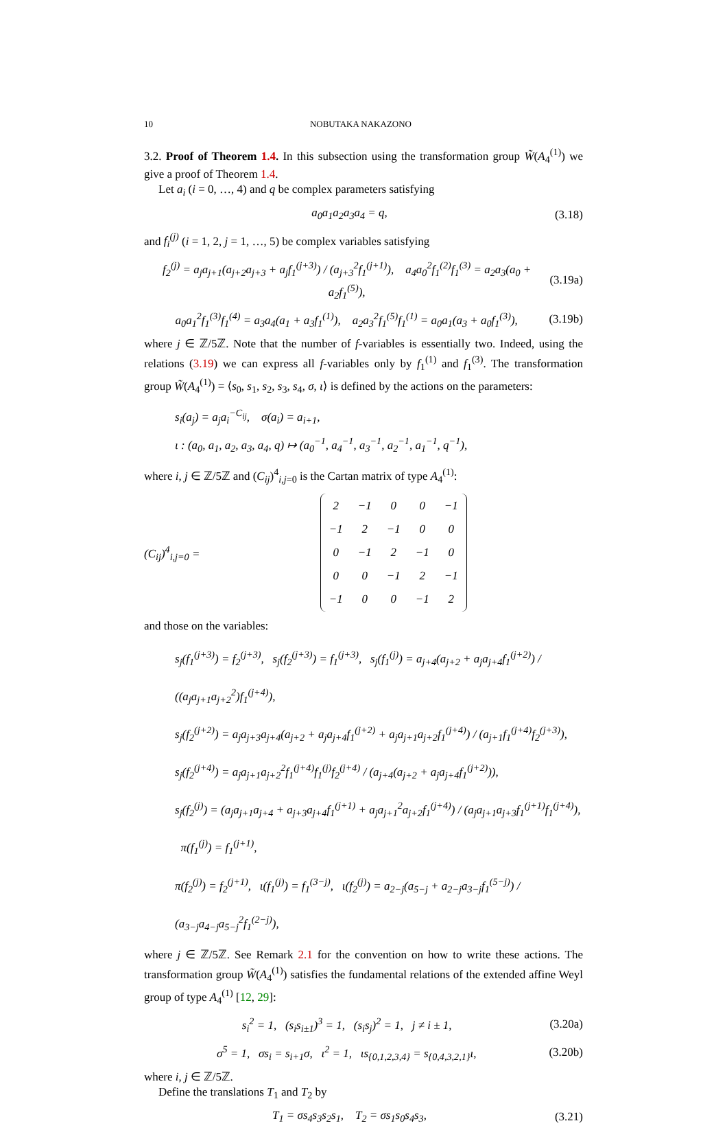10 NOBUTAKA NAKAZONO
3.2. Proof of Theorem 1.4. In this subsection using the transformation group W̃(A<sub>4</sub><sup>(1)</sup>) we give a proof of Theorem 1.4.
Let a<sub>i</sub> (i = 0, …, 4) and q be complex parameters satisfying
a<sub>0</sub>a<sub>1</sub>a<sub>2</sub>a<sub>3</sub>a<sub>4</sub> = q, (3.18)
and f<sub>i</sub><sup>(j)</sup> (i = 1, 2, j = 1, …, 5) be complex variables satisfying
f<sub>2</sub><sup>(j)</sup> = a<sub>j</sub>a<sub>j+1</sub>(a<sub>j+2</sub>a<sub>j+3</sub> + a<sub>j</sub>f<sub>1</sub><sup>(j+3)</sup>) / (a<sub>j+3</sub><sup>2</sup>f<sub>1</sub><sup>(j+1)</sup>), a<sub>4</sub>a<sub>0</sub><sup>2</sup>f<sub>1</sub><sup>(2)</sup>f<sub>1</sub><sup>(3)</sup> = a<sub>2</sub>a<sub>3</sub>(a<sub>0</sub> + a<sub>2</sub>f<sub>1</sub><sup>(5)</sup>), (3.19a)
a<sub>0</sub>a<sub>1</sub><sup>2</sup>f<sub>1</sub><sup>(3)</sup>f<sub>1</sub><sup>(4)</sup> = a<sub>3</sub>a<sub>4</sub>(a<sub>1</sub> + a<sub>3</sub>f<sub>1</sub><sup>(1)</sup>), a<sub>2</sub>a<sub>3</sub><sup>2</sup>f<sub>1</sub><sup>(5)</sup>f<sub>1</sub><sup>(1)</sup> = a<sub>0</sub>a<sub>1</sub>(a<sub>3</sub> + a<sub>0</sub>f<sub>1</sub><sup>(3)</sup>), (3.19b)
where j ∈ ℤ/5ℤ. Note that the number of f-variables is essentially two. Indeed, using the relations (3.19) we can express all f-variables only by f<sub>1</sub><sup>(1)</sup> and f<sub>1</sub><sup>(3)</sup>. The transformation group W̃(A<sub>4</sub><sup>(1)</sup>) = ⟨s<sub>0</sub>, s<sub>1</sub>, s<sub>2</sub>, s<sub>3</sub>, s<sub>4</sub>, σ, ι⟩ is defined by the actions on the parameters:
s<sub>i</sub>(a<sub>j</sub>) = a<sub>j</sub>a<sub>i</sub><sup>−C<sub>ij</sub></sup>, σ(a<sub>i</sub>) = a<sub>i+1</sub>,
ι : (a<sub>0</sub>, a<sub>1</sub>, a<sub>2</sub>, a<sub>3</sub>, a<sub>4</sub>, q) ↦ (a<sub>0</sub><sup>−1</sup>, a<sub>4</sub><sup>−1</sup>, a<sub>3</sub><sup>−1</sup>, a<sub>2</sub><sup>−1</sup>, a<sub>1</sub><sup>−1</sup>, q<sup>−1</sup>),
where i, j ∈ ℤ/5ℤ and (C<sub>ij</sub>)<sup>4</sup><sub>i,j=0</sub> is the Cartan matrix of type A<sub>4</sub><sup>(1)</sup>:
(C<sub>ij</sub>)<sup>4</sup><sub>i,j=0</sub> =
| 2 | −1 | 0 | 0 | −1 |
| −1 | 2 | −1 | 0 | 0 |
| 0 | −1 | 2 | −1 | 0 |
| 0 | 0 | −1 | 2 | −1 |
| −1 | 0 | 0 | −1 | 2 |
and those on the variables:
s<sub>j</sub>(f<sub>1</sub><sup>(j+3)</sup>) = f<sub>2</sub><sup>(j+3)</sup>, s<sub>j</sub>(f<sub>2</sub><sup>(j+3)</sup>) = f<sub>1</sub><sup>(j+3)</sup>, s<sub>j</sub>(f<sub>1</sub><sup>(j)</sup>) = a<sub>j+4</sub>(a<sub>j+2</sub> + a<sub>j</sub>a<sub>j+4</sub>f<sub>1</sub><sup>(j+2)</sup>) / ((a<sub>j</sub>a<sub>j+1</sub>a<sub>j+2</sub><sup>2</sup>)f<sub>1</sub><sup>(j+4)</sup>),
s<sub>j</sub>(f<sub>2</sub><sup>(j+2)</sup>) = a<sub>j</sub>a<sub>j+3</sub>a<sub>j+4</sub>(a<sub>j+2</sub> + a<sub>j</sub>a<sub>j+4</sub>f<sub>1</sub><sup>(j+2)</sup> + a<sub>j</sub>a<sub>j+1</sub>a<sub>j+2</sub>f<sub>1</sub><sup>(j+4)</sup>) / (a<sub>j+1</sub>f<sub>1</sub><sup>(j+4)</sup>f<sub>2</sub><sup>(j+3)</sup>),
s<sub>j</sub>(f<sub>2</sub><sup>(j+4)</sup>) = a<sub>j</sub>a<sub>j+1</sub>a<sub>j+2</sub><sup>2</sup>f<sub>1</sub><sup>(j+4)</sup>f<sub>1</sub><sup>(j)</sup>f<sub>2</sub><sup>(j+4)</sup> / (a<sub>j+4</sub>(a<sub>j+2</sub> + a<sub>j</sub>a<sub>j+4</sub>f<sub>1</sub><sup>(j+2)</sup>)),
s<sub>j</sub>(f<sub>2</sub><sup>(j)</sup>) = (a<sub>j</sub>a<sub>j+1</sub>a<sub>j+4</sub> + a<sub>j+3</sub>a<sub>j+4</sub>f<sub>1</sub><sup>(j+1)</sup> + a<sub>j</sub>a<sub>j+1</sub><sup>2</sup>a<sub>j+2</sub>f<sub>1</sub><sup>(j+4)</sup>) / (a<sub>j</sub>a<sub>j+1</sub>a<sub>j+3</sub>f<sub>1</sub><sup>(j+1)</sup>f<sub>1</sub><sup>(j+4)</sup>), π(f<sub>1</sub><sup>(j)</sup>) = f<sub>1</sub><sup>(j+1)</sup>,
π(f<sub>2</sub><sup>(j)</sup>) = f<sub>2</sub><sup>(j+1)</sup>, ι(f<sub>1</sub><sup>(j)</sup>) = f<sub>1</sub><sup>(3−j)</sup>, ι(f<sub>2</sub><sup>(j)</sup>) = a<sub>2−j</sub>(a<sub>5−j</sub> + a<sub>2−j</sub>a<sub>3−j</sub>f<sub>1</sub><sup>(5−j)</sup>) / (a<sub>3−j</sub>a<sub>4−j</sub>a<sub>5−j</sub><sup>2</sup>f<sub>1</sub><sup>(2−j)</sup>),
where j ∈ ℤ/5ℤ. See Remark 2.1 for the convention on how to write these actions. The transformation group W̃(A<sub>4</sub><sup>(1)</sup>) satisfies the fundamental relations of the extended affine Weyl group of type A<sub>4</sub><sup>(1)</sup> [12, 29]:
s<sub>i</sub><sup>2</sup> = 1, (s<sub>i</sub>s<sub>i±1</sub>)<sup>3</sup> = 1, (s<sub>i</sub>s<sub>j</sub>)<sup>2</sup> = 1, j ≠ i ± 1, (3.20a)
σ<sup>5</sup> = 1, σs<sub>i</sub> = s<sub>i+1</sub>σ, ι<sup>2</sup> = 1, ιs<sub>{0,1,2,3,4}</sub> = s<sub>{0,4,3,2,1}</sub>ι, (3.20b)
where i, j ∈ ℤ/5ℤ.
Define the translations T<sub>1</sub> and T<sub>2</sub> by
T<sub>1</sub> = σs<sub>4</sub>s<sub>3</sub>s<sub>2</sub>s<sub>1</sub>, T<sub>2</sub> = σs<sub>1</sub>s<sub>0</sub>s<sub>4</sub>s<sub>3</sub>, (3.21)